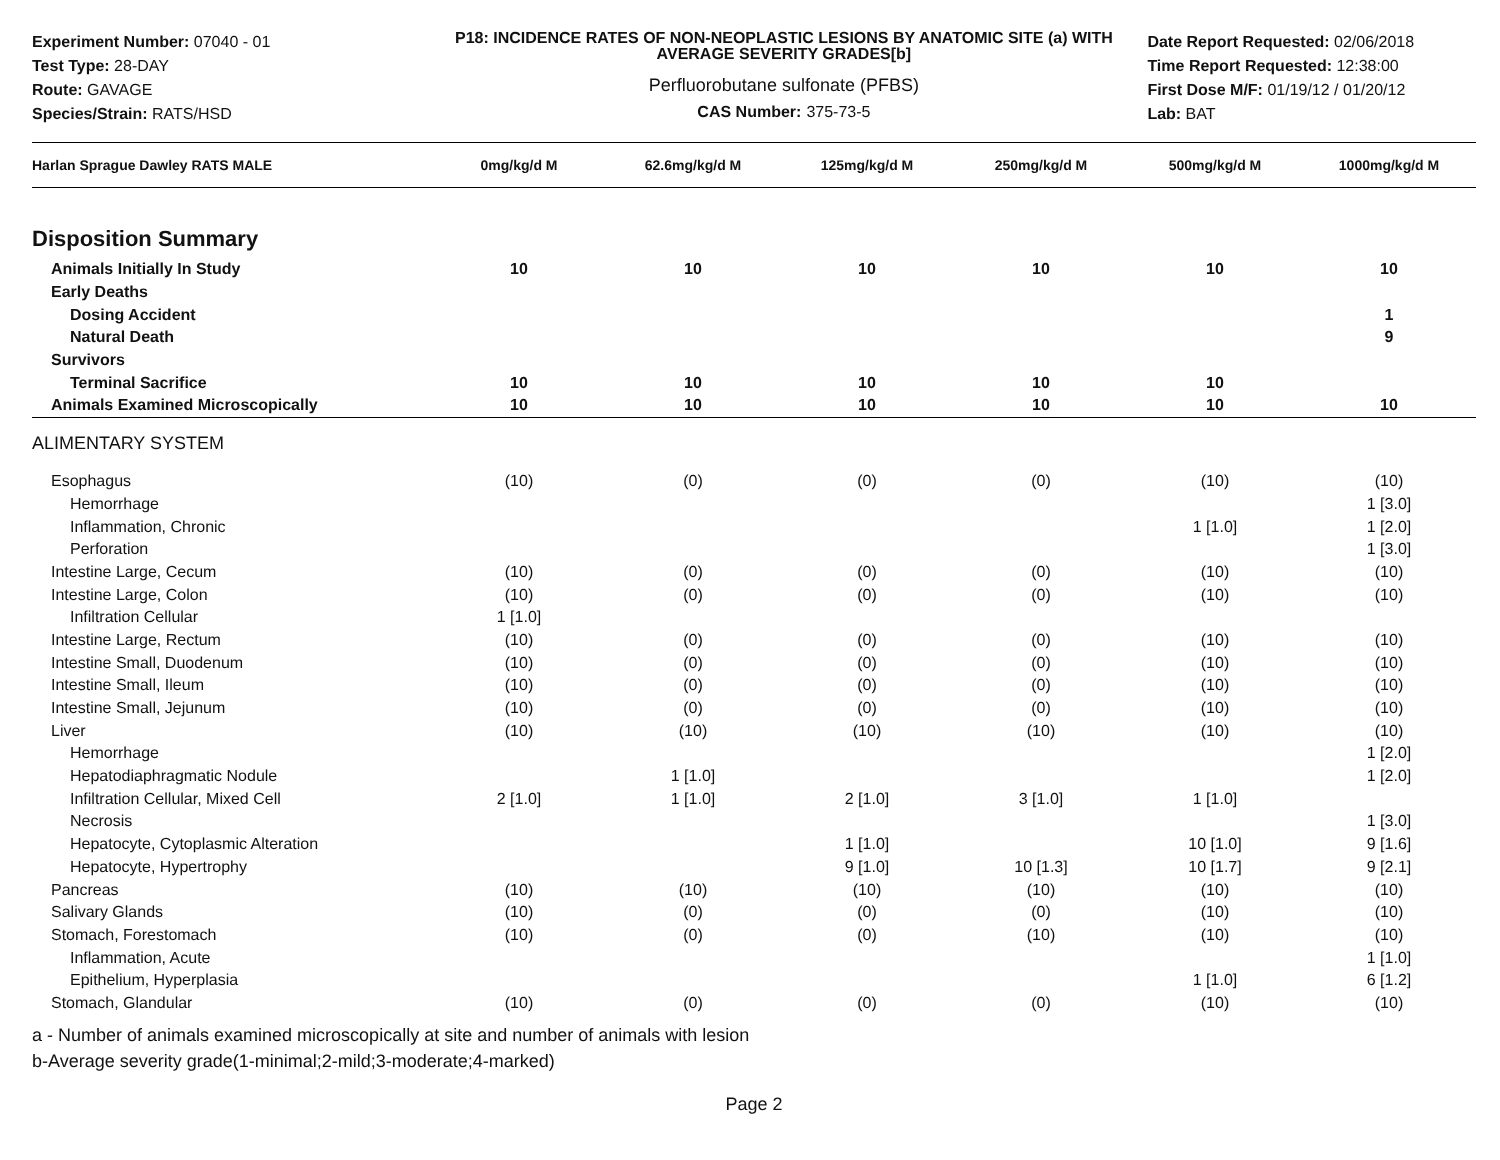Experiment Number: 07040 - 01
Test Type: 28-DAY
Route: GAVAGE
Species/Strain: RATS/HSD
P18: INCIDENCE RATES OF NON-NEOPLASTIC LESIONS BY ANATOMIC SITE (a) WITH AVERAGE SEVERITY GRADES[b]
Perfluorobutane sulfonate (PFBS)
CAS Number: 375-73-5
Date Report Requested: 02/06/2018
Time Report Requested: 12:38:00
First Dose M/F: 01/19/12 / 01/20/12
Lab: BAT
| Harlan Sprague Dawley RATS MALE | 0mg/kg/d M | 62.6mg/kg/d M | 125mg/kg/d M | 250mg/kg/d M | 500mg/kg/d M | 1000mg/kg/d M |
| --- | --- | --- | --- | --- | --- | --- |
| Disposition Summary | | | | | | |
| Animals Initially In Study | 10 | 10 | 10 | 10 | 10 | 10 |
| Early Deaths | | | | | | |
| Dosing Accident | | | | | | 1 |
| Natural Death | | | | | | 9 |
| Survivors | | | | | | |
| Terminal Sacrifice | 10 | 10 | 10 | 10 | 10 | |
| Animals Examined Microscopically | 10 | 10 | 10 | 10 | 10 | 10 |
| ALIMENTARY SYSTEM | | | | | | |
| Esophagus | (10) | (0) | (0) | (0) | (10) | (10) |
| Hemorrhage | | | | | | 1 [3.0] |
| Inflammation, Chronic | | | | | 1 [1.0] | 1 [2.0] |
| Perforation | | | | | | 1 [3.0] |
| Intestine Large, Cecum | (10) | (0) | (0) | (0) | (10) | (10) |
| Intestine Large, Colon | (10) | (0) | (0) | (0) | (10) | (10) |
| Infiltration Cellular | 1 [1.0] | | | | | |
| Intestine Large, Rectum | (10) | (0) | (0) | (0) | (10) | (10) |
| Intestine Small, Duodenum | (10) | (0) | (0) | (0) | (10) | (10) |
| Intestine Small, Ileum | (10) | (0) | (0) | (0) | (10) | (10) |
| Intestine Small, Jejunum | (10) | (0) | (0) | (0) | (10) | (10) |
| Liver | (10) | (10) | (10) | (10) | (10) | (10) |
| Hemorrhage | | | | | | 1 [2.0] |
| Hepatodiaphragmatic Nodule | | 1 [1.0] | | | | 1 [2.0] |
| Infiltration Cellular, Mixed Cell | 2 [1.0] | 1 [1.0] | 2 [1.0] | 3 [1.0] | 1 [1.0] | |
| Necrosis | | | | | | 1 [3.0] |
| Hepatocyte, Cytoplasmic Alteration | | | 1 [1.0] | | 10 [1.0] | 9 [1.6] |
| Hepatocyte, Hypertrophy | | | 9 [1.0] | 10 [1.3] | 10 [1.7] | 9 [2.1] |
| Pancreas | (10) | (10) | (10) | (10) | (10) | (10) |
| Salivary Glands | (10) | (0) | (0) | (0) | (10) | (10) |
| Stomach, Forestomach | (10) | (0) | (0) | (10) | (10) | (10) |
| Inflammation, Acute | | | | | | 1 [1.0] |
| Epithelium, Hyperplasia | | | | | 1 [1.0] | 6 [1.2] |
| Stomach, Glandular | (10) | (0) | (0) | (0) | (10) | (10) |
a - Number of animals examined microscopically at site and number of animals with lesion
b-Average severity grade(1-minimal;2-mild;3-moderate;4-marked)
Page 2